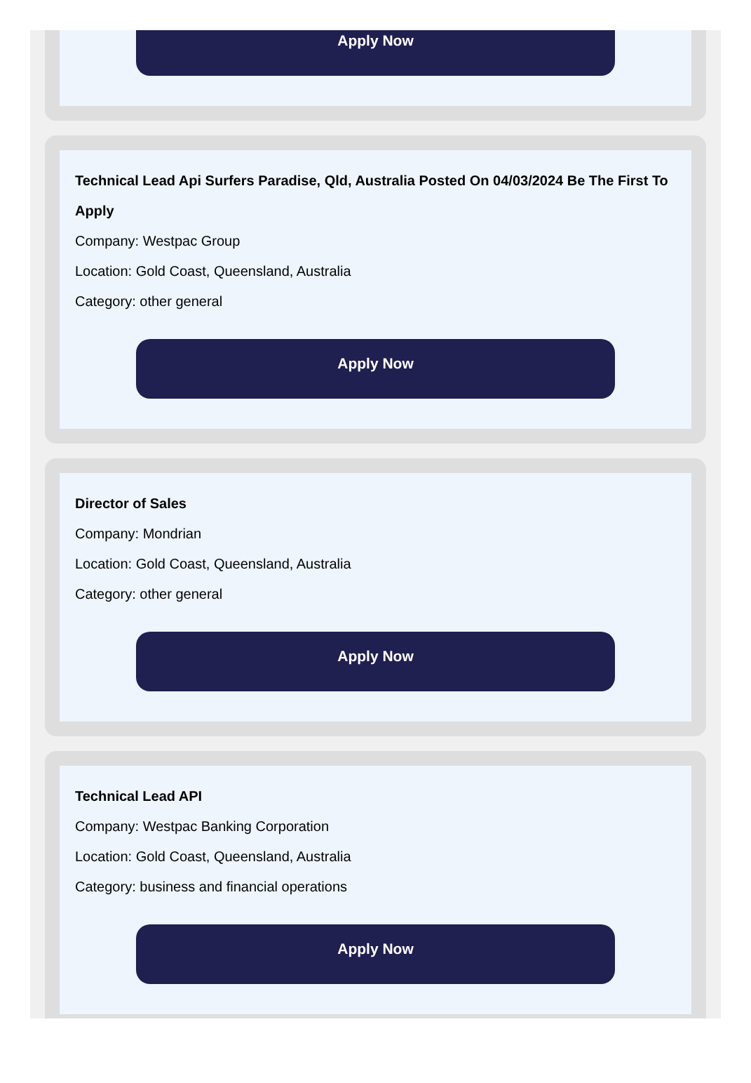Apply Now
Technical Lead Api Surfers Paradise, Qld, Australia Posted On 04/03/2024 Be The First To Apply
Company: Westpac Group
Location: Gold Coast, Queensland, Australia
Category: other general
Apply Now
Director of Sales
Company: Mondrian
Location: Gold Coast, Queensland, Australia
Category: other general
Apply Now
Technical Lead API
Company: Westpac Banking Corporation
Location: Gold Coast, Queensland, Australia
Category: business and financial operations
Apply Now